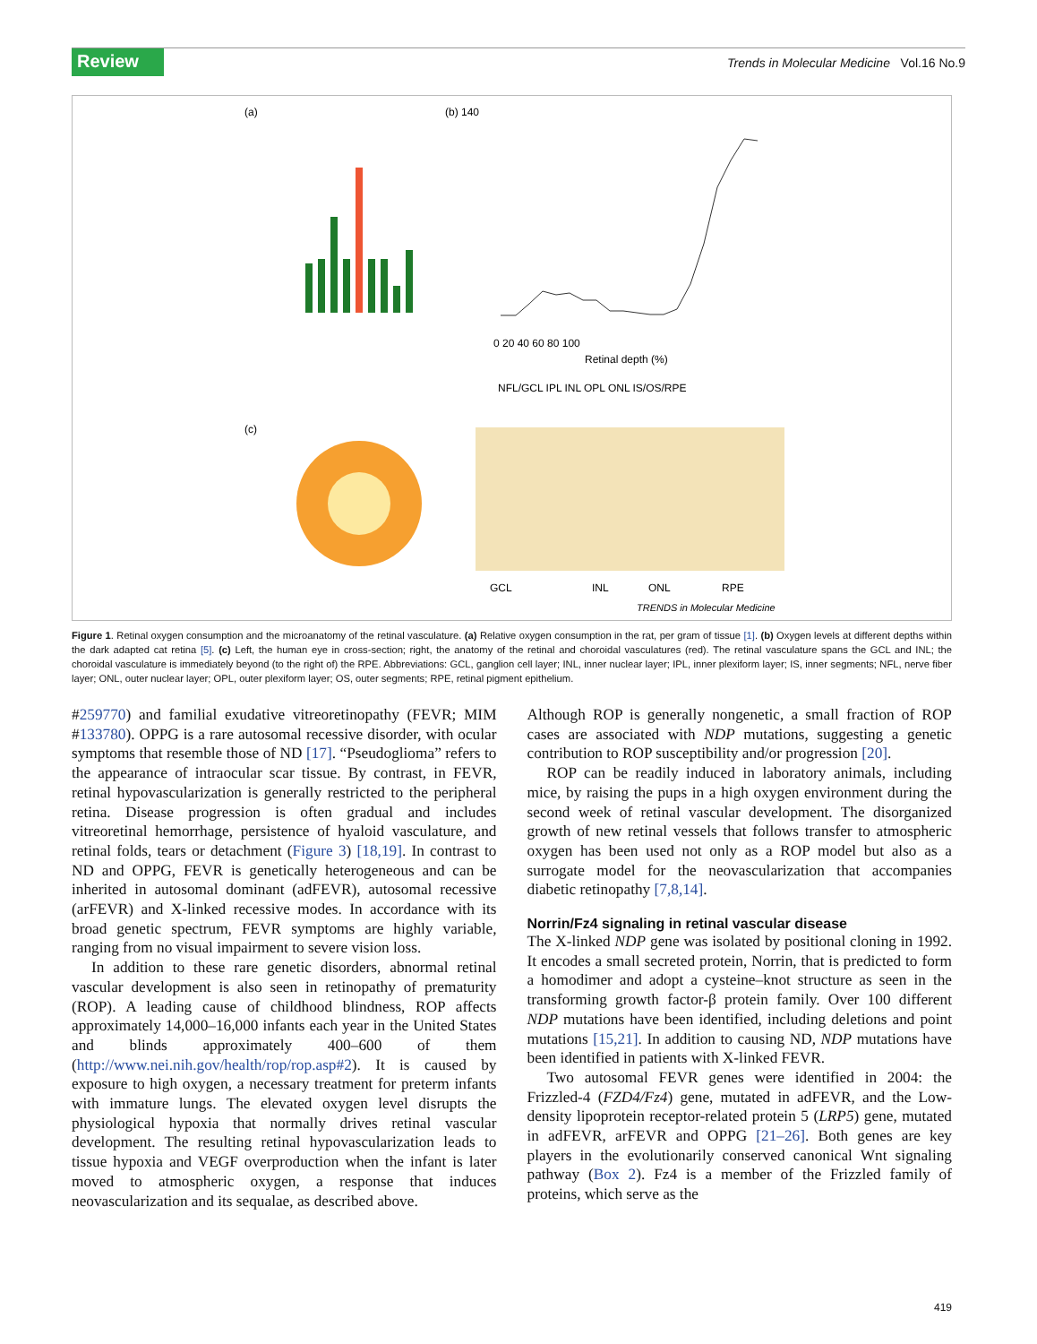Review
Trends in Molecular Medicine Vol.16 No.9
(a)
(b) 140
(c)
0 20 40 60 80 100
Retinal depth (%)
NFL/GCL IPL INL OPL ONL IS/OS/RPE
GCL
INL
ONL
RPE
TRENDS in Molecular Medicine
Figure 1. Retinal oxygen consumption and the microanatomy of the retinal vasculature. (a) Relative oxygen consumption in the rat, per gram of tissue [1]. (b) Oxygen levels at different depths within the dark adapted cat retina [5]. (c) Left, the human eye in cross-section; right, the anatomy of the retinal and choroidal vasculatures (red). The retinal vasculature spans the GCL and INL; the choroidal vasculature is immediately beyond (to the right of) the RPE. Abbreviations: GCL, ganglion cell layer; INL, inner nuclear layer; IPL, inner plexiform layer; IS, inner segments; NFL, nerve fiber layer; ONL, outer nuclear layer; OPL, outer plexiform layer; OS, outer segments; RPE, retinal pigment epithelium.
#259770) and familial exudative vitreoretinopathy (FEVR; MIM #133780). OPPG is a rare autosomal recessive disorder, with ocular symptoms that resemble those of ND [17]. “Pseudoglioma” refers to the appearance of intraocular scar tissue. By contrast, in FEVR, retinal hypovascularization is generally restricted to the peripheral retina. Disease progression is often gradual and includes vitreoretinal hemorrhage, persistence of hyaloid vasculature, and retinal folds, tears or detachment (Figure 3) [18,19]. In contrast to ND and OPPG, FEVR is genetically heterogeneous and can be inherited in autosomal dominant (adFEVR), autosomal recessive (arFEVR) and X-linked recessive modes. In accordance with its broad genetic spectrum, FEVR symptoms are highly variable, ranging from no visual impairment to severe vision loss.
In addition to these rare genetic disorders, abnormal retinal vascular development is also seen in retinopathy of prematurity (ROP). A leading cause of childhood blindness, ROP affects approximately 14,000–16,000 infants each year in the United States and blinds approximately 400–600 of them (http://www.nei.nih.gov/health/rop/rop.asp#2). It is caused by exposure to high oxygen, a necessary treatment for preterm infants with immature lungs. The elevated oxygen level disrupts the physiological hypoxia that normally drives retinal vascular development. The resulting retinal hypovascularization leads to tissue hypoxia and VEGF overproduction when the infant is later moved to atmospheric oxygen, a response that induces neovascularization and its sequalae, as described above.
Although ROP is generally nongenetic, a small fraction of ROP cases are associated with NDP mutations, suggesting a genetic contribution to ROP susceptibility and/or progression [20].
ROP can be readily induced in laboratory animals, including mice, by raising the pups in a high oxygen environment during the second week of retinal vascular development. The disorganized growth of new retinal vessels that follows transfer to atmospheric oxygen has been used not only as a ROP model but also as a surrogate model for the neovascularization that accompanies diabetic retinopathy [7,8,14].
Norrin/Fz4 signaling in retinal vascular disease
The X-linked NDP gene was isolated by positional cloning in 1992. It encodes a small secreted protein, Norrin, that is predicted to form a homodimer and adopt a cysteine–knot structure as seen in the transforming growth factor-β protein family. Over 100 different NDP mutations have been identified, including deletions and point mutations [15,21]. In addition to causing ND, NDP mutations have been identified in patients with X-linked FEVR.
Two autosomal FEVR genes were identified in 2004: the Frizzled-4 (FZD4/Fz4) gene, mutated in adFEVR, and the Low-density lipoprotein receptor-related protein 5 (LRP5) gene, mutated in adFEVR, arFEVR and OPPG [21–26]. Both genes are key players in the evolutionarily conserved canonical Wnt signaling pathway (Box 2). Fz4 is a member of the Frizzled family of proteins, which serve as the
419